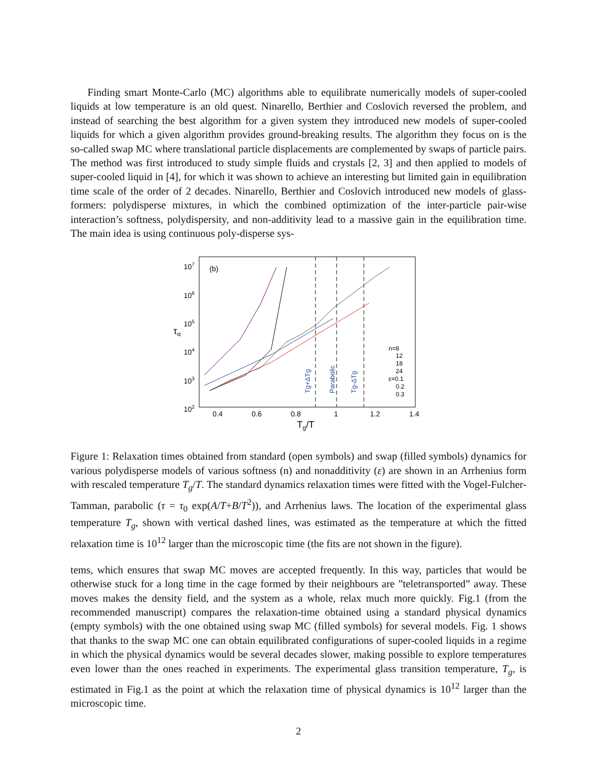Finding smart Monte-Carlo (MC) algorithms able to equilibrate numerically models of super-cooled liquids at low temperature is an old quest. Ninarello, Berthier and Coslovich reversed the problem, and instead of searching the best algorithm for a given system they introduced new models of super-cooled liquids for which a given algorithm provides ground-breaking results. The algorithm they focus on is the so-called swap MC where translational particle displacements are complemented by swaps of particle pairs. The method was first introduced to study simple fluids and crystals [2, 3] and then applied to models of super-cooled liquid in [4], for which it was shown to achieve an interesting but limited gain in equilibration time scale of the order of 2 decades. Ninarello, Berthier and Coslovich introduced new models of glass-formers: polydisperse mixtures, in which the combined optimization of the inter-particle pair-wise interaction’s softness, polydispersity, and non-additivity lead to a massive gain in the equilibration time. The main idea is using continuous poly-disperse sys-
107
106
105
104
103
102
0.4
0.6
0.8
1
1.2
1.4
Tg/T
τα
(b)
Tg+ΔTg
Parabolic
Tg-ΔTg
n=8
12
18
24
ε=0.1
0.2
0.3
Figure 1: Relaxation times obtained from standard (open symbols) and swap (filled symbols) dynamics for various polydisperse models of various softness (n) and nonadditivity (ε) are shown in an Arrhenius form with rescaled temperature T<sub>g</sub>/T. The standard dynamics relaxation times were fitted with the Vogel-Fulcher-Tamman, parabolic (τ = τ<sub>0</sub> exp(A/T+B/T<sup>2</sup>)), and Arrhenius laws. The location of the experimental glass temperature T<sub>g</sub>, shown with vertical dashed lines, was estimated as the temperature at which the fitted relaxation time is 10<sup>12</sup> larger than the microscopic time (the fits are not shown in the figure).
tems, which ensures that swap MC moves are accepted frequently. In this way, particles that would be otherwise stuck for a long time in the cage formed by their neighbours are ”teletransported” away. These moves makes the density field, and the system as a whole, relax much more quickly. Fig.1 (from the recommended manuscript) compares the relaxation-time obtained using a standard physical dynamics (empty symbols) with the one obtained using swap MC (filled symbols) for several models. Fig. 1 shows that thanks to the swap MC one can obtain equilibrated configurations of super-cooled liquids in a regime in which the physical dynamics would be several decades slower, making possible to explore temperatures even lower than the ones reached in experiments. The experimental glass transition temperature, T<sub>g</sub>, is estimated in Fig.1 as the point at which the relaxation time of physical dynamics is 10<sup>12</sup> larger than the microscopic time.
2